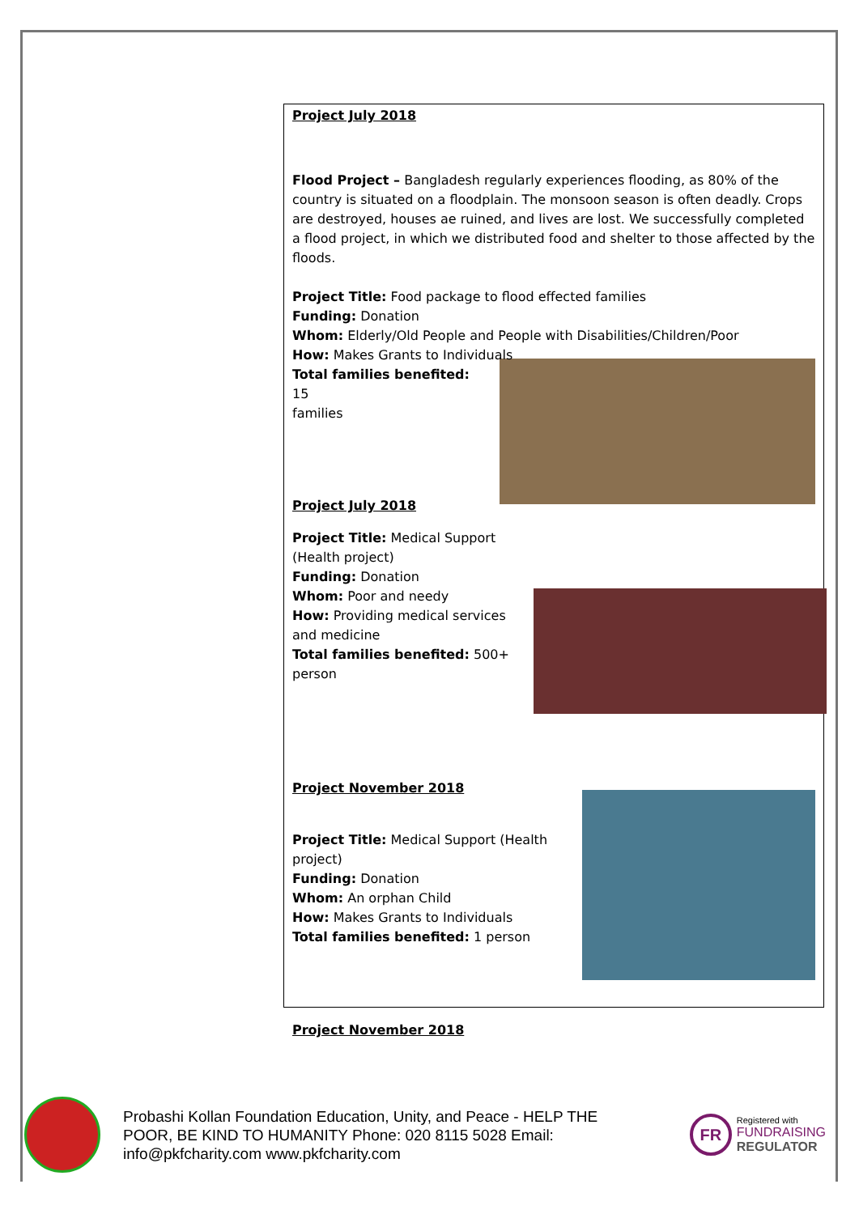Project July 2018
Flood Project – Bangladesh regularly experiences flooding, as 80% of the country is situated on a floodplain. The monsoon season is often deadly. Crops are destroyed, houses ae ruined, and lives are lost. We successfully completed a flood project, in which we distributed food and shelter to those affected by the floods.
Project Title: Food package to flood effected families
Funding: Donation
Whom: Elderly/Old People and People with Disabilities/Children/Poor
How: Makes Grants to Individuals
Total families benefited: 15
families
Project July 2018
Project Title: Medical Support (Health project)
Funding: Donation
Whom: Poor and needy
How: Providing medical services and medicine
Total families benefited: 500+ person
Project November 2018
Project Title: Medical Support (Health project)
Funding: Donation
Whom: An orphan Child
How: Makes Grants to Individuals
Total families benefited: 1 person
Project November 2018
Probashi Kollan Foundation Education, Unity, and Peace - HELP THE POOR, BE KIND TO HUMANITY Phone: 020 8115 5028 Email: info@pkfcharity.com www.pkfcharity.com
FR
Registered with
FUNDRAISING
REGULATOR